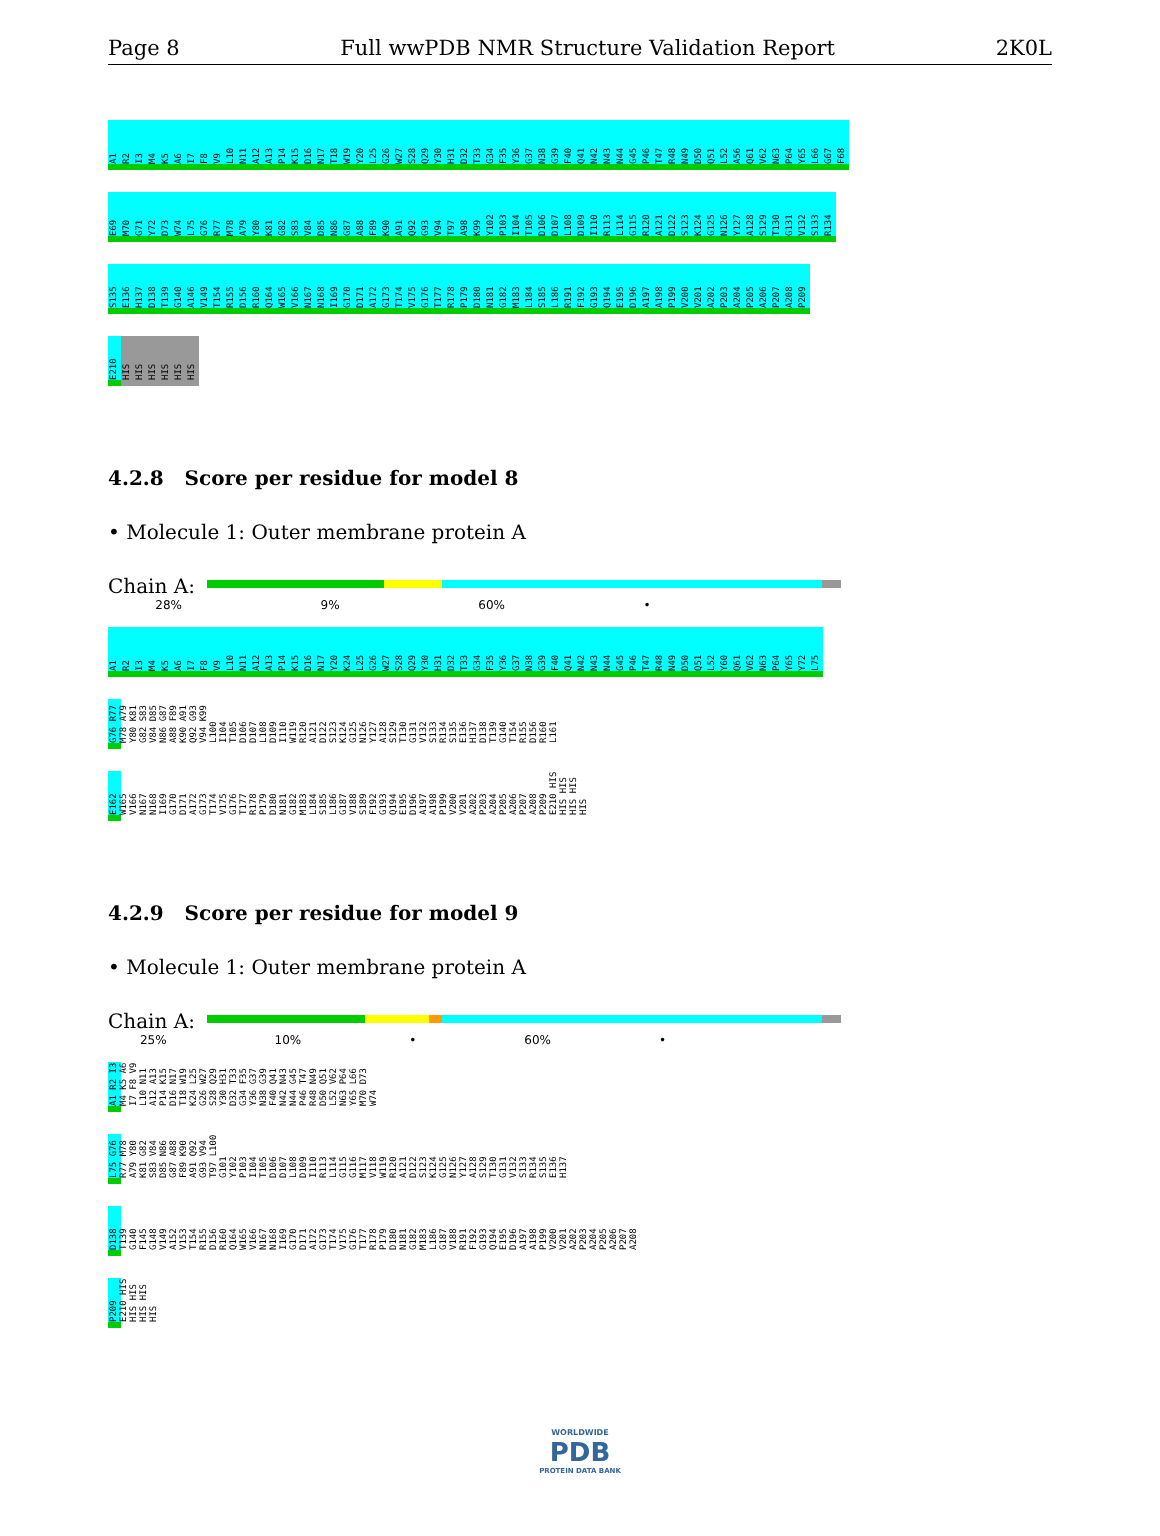Page 8 Full wwPDB NMR Structure Validation Report 2K0L
A1 R2 I3 M4 K5 A6 I7 F8 V9 L10 N11 A12 A13 P14 K15 D16 N17 T18 W19 Y20 L25 G26 W27 S28 Q29 Y30 H31 D32 T33 G34 F35 Y36 G37 N38 G39 F40 Q41 N42 N43 N44 G45 P46 T47 R48 N49 D50 Q51 L52 A56 Q61 V62 N63 P64 Y65 L66 G67 F68
E69 M70 G71 Y72 D73 W74 L75 G76 R77 M78 A79 Y80 K81 G82 S83 V84 D85 N86 G87 A88 F89 K90 A91 Q92 G93 V94 T97 A98 K99 Y102 P103 I104 T105 D106 D107 L108 D109 I110 R113 L114 G115 R120 A121 D122 S123 K124 G125 N126 Y127 A128 S129 T130 G131 V132 S133 R134
S135 E136 H137 D138 T139 G140 A146 V149 T154 R155 D156 R160 Q164 W165 V166 N167 N168 I169 G170 D171 A172 G173 T174 V175 G176 T177 R178 P179 D180 N181 G182 M183 L184 S185 L186 R191 F192 G193 Q194 E195 D196 A197 A198 P199 V200 V201 A202 P203 A204 P205 A206 P207 A208 P209
E210 HIS HIS HIS HIS HIS HIS
4.2.8 Score per residue for model 8
• Molecule 1: Outer membrane protein A
Chain A:
28% 9% 60% •
A1 R2 I3 M4 K5 A6 I7 F8 V9 L10 N11 A12 A13 P14 K15 D16 N17 Y20 K24 L25 G26 W27 S28 Q29 Y30 H31 D32 T33 G34 F35 Y36 G37 N38 G39 F40 Q41 N42 N43 N44 G45 P46 T47 R48 N49 D50 Q51 L52 Y60 Q61 V62 N63 P64 Y65 Y72 L75
G76 R77 M78 A79 Y80 K81 G82 S83 V84 D85 N86 G87 A88 F89 K90 A91 Q92 G93 V94 K99 L100 I104 T105 D106 D107 L108 D109 I110 W119 R120 A121 D122 S123 K124 G125 N126 Y127 A128 S129 T130 G131 V132 S133 R134 S135 E136 H137 D138 T139 G140 T154 R155 D156 R160 L161
E162 W165 V166 N167 N168 I169 G170 D171 A172 G173 T174 V175 G176 T177 R178 P179 D180 N181 G182 M183 L184 S185 L186 G187 V188 S189 F192 G193 Q194 E195 D196 A197 A198 P199 V200 V201 A202 P203 A204 P205 A206 P207 A208 P209 E210 HIS HIS HIS HIS HIS HIS
4.2.9 Score per residue for model 9
• Molecule 1: Outer membrane protein A
Chain A:
25% 10% • 60% •
A1 R2 I3 M4 K5 A6 I7 F8 V9 L10 N11 A12 A13 P14 K15 D16 N17 T18 W19 K24 L25 G26 W27 S28 Q29 Y30 H31 D32 T33 G34 F35 Y36 G37 N38 G39 F40 Q41 N42 N43 N44 G45 P46 T47 R48 N49 D50 Q51 L52 V62 N63 P64 Y65 L66 M70 D73 W74
L75 G76 R77 M78 A79 Y80 K81 G82 S83 V84 D85 N86 G87 A88 F89 K90 A91 Q92 G93 V94 T97 L100 G101 Y102 P103 I104 T105 D106 D107 L108 D109 I110 R113 L114 G115 G116 M117 V118 W119 R120 A121 D122 S123 K124 G125 N126 Y127 A128 S129 T130 G131 V132 S133 R134 S135 E136 H137
D138 T139 G140 F145 G148 V149 A152 V153 T154 R155 D156 R160 Q164 W165 V166 N167 N168 I169 G170 D171 A172 G173 T174 V175 G176 T177 R178 P179 D180 N181 G182 M183 L186 G187 V188 R191 F192 G193 Q194 E195 D196 A197 A198 P199 V200 V201 A202 P203 A204 P205 A206 P207 A208
P209 E210 HIS HIS HIS HIS HIS HIS
WORLDWIDE
PDB
PROTEIN DATA BANK